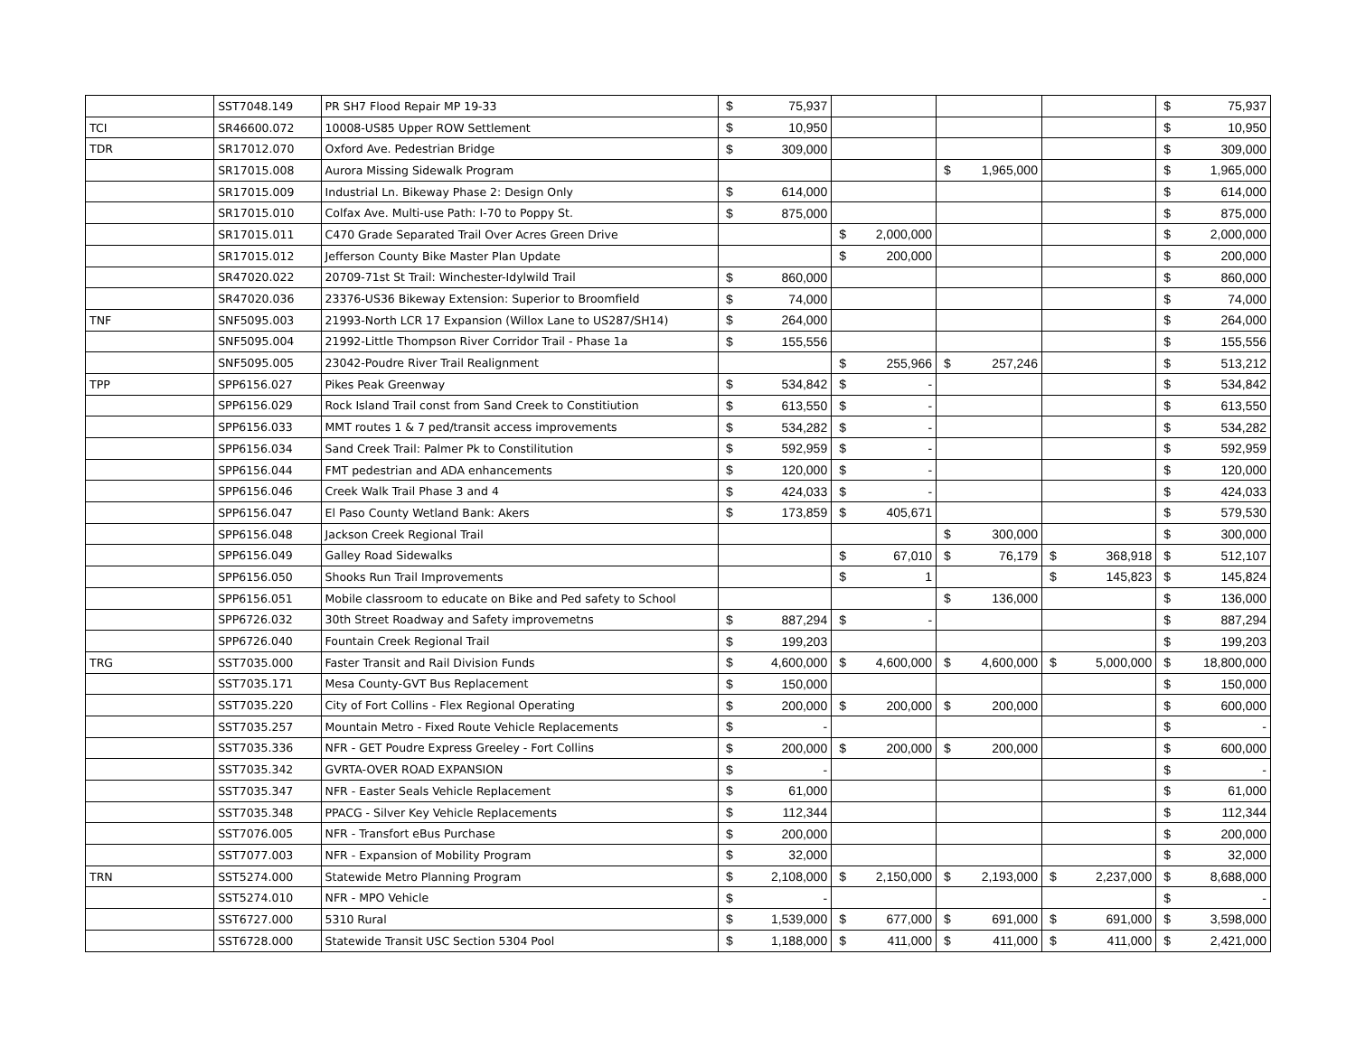| | SST7048.149 | PR SH7 Flood Repair MP 19-33 | $ | 75,937 | | | | | | | $ | 75,937 |
| TCI | SR46600.072 | 10008-US85 Upper ROW Settlement | $ | 10,950 | | | | | | | $ | 10,950 |
| TDR | SR17012.070 | Oxford Ave. Pedestrian Bridge | $ | 309,000 | | | | | | | $ | 309,000 |
| | SR17015.008 | Aurora Missing Sidewalk Program | | | | | $ | 1,965,000 | | | $ | 1,965,000 |
| | SR17015.009 | Industrial Ln. Bikeway Phase 2: Design Only | $ | 614,000 | | | | | | | $ | 614,000 |
| | SR17015.010 | Colfax Ave. Multi-use Path: I-70 to Poppy St. | $ | 875,000 | | | | | | | $ | 875,000 |
| | SR17015.011 | C470 Grade Separated Trail Over Acres Green Drive | | | $ | 2,000,000 | | | | | $ | 2,000,000 |
| | SR17015.012 | Jefferson County Bike Master Plan Update | | | $ | 200,000 | | | | | $ | 200,000 |
| | SR47020.022 | 20709-71st St Trail: Winchester-Idylwild Trail | $ | 860,000 | | | | | | | $ | 860,000 |
| | SR47020.036 | 23376-US36 Bikeway Extension: Superior to Broomfield | $ | 74,000 | | | | | | | $ | 74,000 |
| TNF | SNF5095.003 | 21993-North LCR 17 Expansion (Willox Lane to US287/SH14) | $ | 264,000 | | | | | | | $ | 264,000 |
| | SNF5095.004 | 21992-Little Thompson River Corridor Trail - Phase 1a | $ | 155,556 | | | | | | | $ | 155,556 |
| | SNF5095.005 | 23042-Poudre River Trail Realignment | | | $ | 255,966 | $ | 257,246 | | | $ | 513,212 |
| TPP | SPP6156.027 | Pikes Peak Greenway | $ | 534,842 | $ | - | | | | | $ | 534,842 |
| | SPP6156.029 | Rock Island Trail const from Sand Creek to Constitiution | $ | 613,550 | $ | - | | | | | $ | 613,550 |
| | SPP6156.033 | MMT routes 1 & 7 ped/transit access improvements | $ | 534,282 | $ | - | | | | | $ | 534,282 |
| | SPP6156.034 | Sand Creek Trail: Palmer Pk to Constilitution | $ | 592,959 | $ | - | | | | | $ | 592,959 |
| | SPP6156.044 | FMT pedestrian and ADA enhancements | $ | 120,000 | $ | - | | | | | $ | 120,000 |
| | SPP6156.046 | Creek Walk Trail Phase 3 and 4 | $ | 424,033 | $ | - | | | | | $ | 424,033 |
| | SPP6156.047 | El Paso County Wetland Bank: Akers | $ | 173,859 | $ | 405,671 | | | | | $ | 579,530 |
| | SPP6156.048 | Jackson Creek Regional Trail | | | | | $ | 300,000 | | | $ | 300,000 |
| | SPP6156.049 | Galley Road Sidewalks | | | $ | 67,010 | $ | 76,179 | $ | 368,918 | $ | 512,107 |
| | SPP6156.050 | Shooks Run Trail Improvements | | | $ | 1 | | | $ | 145,823 | $ | 145,824 |
| | SPP6156.051 | Mobile classroom to educate on Bike and Ped safety to School | | | | | $ | 136,000 | | | $ | 136,000 |
| | SPP6726.032 | 30th Street Roadway and Safety improvemetns | $ | 887,294 | $ | - | | | | | $ | 887,294 |
| | SPP6726.040 | Fountain Creek Regional Trail | $ | 199,203 | | | | | | | $ | 199,203 |
| TRG | SST7035.000 | Faster Transit and Rail Division Funds | $ | 4,600,000 | $ | 4,600,000 | $ | 4,600,000 | $ | 5,000,000 | $ | 18,800,000 |
| | SST7035.171 | Mesa County-GVT Bus Replacement | $ | 150,000 | | | | | | | $ | 150,000 |
| | SST7035.220 | City of Fort Collins - Flex Regional Operating | $ | 200,000 | $ | 200,000 | $ | 200,000 | | | $ | 600,000 |
| | SST7035.257 | Mountain Metro - Fixed Route Vehicle Replacements | $ | - | | | | | | | $ | - |
| | SST7035.336 | NFR - GET Poudre Express Greeley - Fort Collins | $ | 200,000 | $ | 200,000 | $ | 200,000 | | | $ | 600,000 |
| | SST7035.342 | GVRTA-OVER ROAD EXPANSION | $ | - | | | | | | | $ | - |
| | SST7035.347 | NFR - Easter Seals Vehicle Replacement | $ | 61,000 | | | | | | | $ | 61,000 |
| | SST7035.348 | PPACG - Silver Key Vehicle Replacements | $ | 112,344 | | | | | | | $ | 112,344 |
| | SST7076.005 | NFR - Transfort eBus Purchase | $ | 200,000 | | | | | | | $ | 200,000 |
| | SST7077.003 | NFR - Expansion of Mobility Program | $ | 32,000 | | | | | | | $ | 32,000 |
| TRN | SST5274.000 | Statewide Metro Planning Program | $ | 2,108,000 | $ | 2,150,000 | $ | 2,193,000 | $ | 2,237,000 | $ | 8,688,000 |
| | SST5274.010 | NFR - MPO Vehicle | $ | - | | | | | | | $ | - |
| | SST6727.000 | 5310 Rural | $ | 1,539,000 | $ | 677,000 | $ | 691,000 | $ | 691,000 | $ | 3,598,000 |
| | SST6728.000 | Statewide Transit USC Section 5304 Pool | $ | 1,188,000 | $ | 411,000 | $ | 411,000 | $ | 411,000 | $ | 2,421,000 |